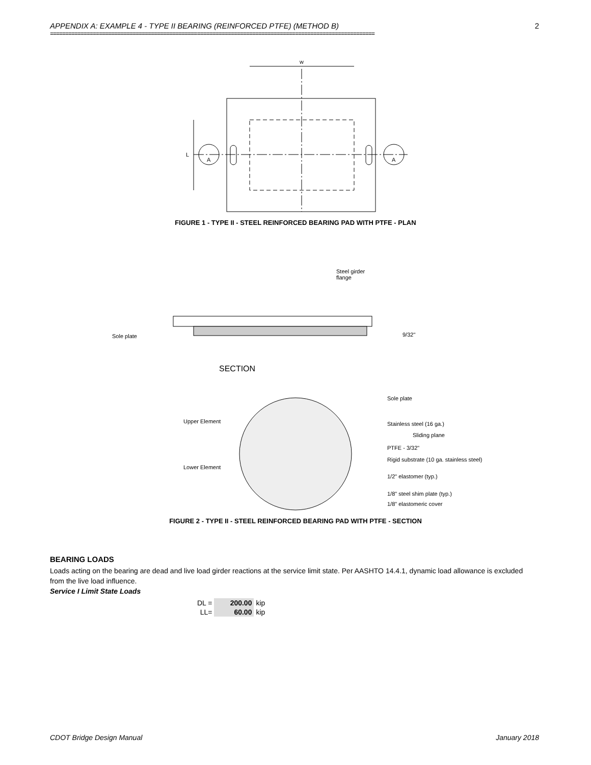2 APPENDIX A: EXAMPLE 4 - TYPE II BEARING (REINFORCED PTFE) (METHOD B)
==========================================================================================================
w
L
A
A
FIGURE 1 - TYPE II - STEEL REINFORCED BEARING PAD WITH PTFE - PLAN
Sole plate
Steel girder
flange
SECTION
Sole plate
Stainless steel (16 ga.)
Sliding plane
PTFE - 3/32"
Rigid substrate (10 ga. stainless steel)
1/2" elastomer (typ.)
1/8" steel shim plate (typ.)
1/8" elastomeric cover
Upper Element
Lower Element
9/32"
FIGURE 2 - TYPE II - STEEL REINFORCED BEARING PAD WITH PTFE - SECTION
BEARING LOADS
Loads acting on the bearing are dead and live load girder reactions at the service limit state. Per AASHTO 14.4.1, dynamic load allowance is excluded from the live load influence.
Service I Limit State Loads
| DL = | 200.00 | kip |
| LL= | 60.00 | kip |
January 2018 CDOT Bridge Design Manual